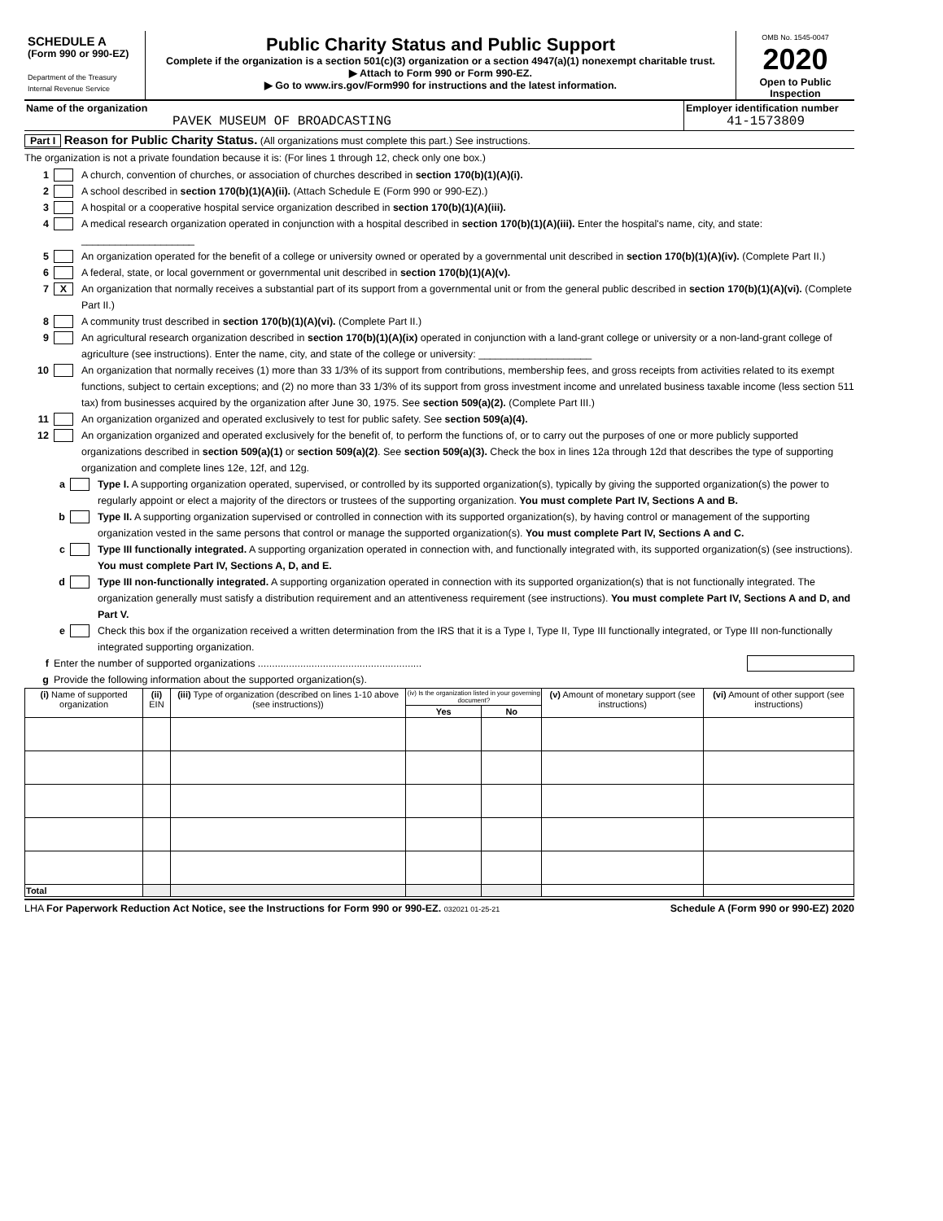SCHEDULE A
(Form 990 or 990-EZ)
Department of the Treasury
Internal Revenue Service
Public Charity Status and Public Support
Complete if the organization is a section 501(c)(3) organization or a section 4947(a)(1) nonexempt charitable trust.
▶ Attach to Form 990 or Form 990-EZ.
▶ Go to www.irs.gov/Form990 for instructions and the latest information.
OMB No. 1545-0047
2020
Open to Public
Inspection
Name of the organization
PAVEK MUSEUM OF BROADCASTING
Employer identification number
41-1573809
Part I Reason for Public Charity Status. (All organizations must complete this part.) See instructions.
The organization is not a private foundation because it is: (For lines 1 through 12, check only one box.)
1 A church, convention of churches, or association of churches described in section 170(b)(1)(A)(i).
2 A school described in section 170(b)(1)(A)(ii). (Attach Schedule E (Form 990 or 990-EZ).)
3 A hospital or a cooperative hospital service organization described in section 170(b)(1)(A)(iii).
4 A medical research organization operated in conjunction with a hospital described in section 170(b)(1)(A)(iii). Enter the hospital's name, city, and state: ____________________
5 An organization operated for the benefit of a college or university owned or operated by a governmental unit described in section 170(b)(1)(A)(iv). (Complete Part II.)
6 A federal, state, or local government or governmental unit described in section 170(b)(1)(A)(v).
7 X An organization that normally receives a substantial part of its support from a governmental unit or from the general public described in section 170(b)(1)(A)(vi). (Complete Part II.)
8 A community trust described in section 170(b)(1)(A)(vi). (Complete Part II.)
9 An agricultural research organization described in section 170(b)(1)(A)(ix) operated in conjunction with a land-grant college or university or a non-land-grant college of agriculture (see instructions). Enter the name, city, and state of the college or university: ____________________
10 An organization that normally receives (1) more than 33 1/3% of its support from contributions, membership fees, and gross receipts from activities related to its exempt functions, subject to certain exceptions; and (2) no more than 33 1/3% of its support from gross investment income and unrelated business taxable income (less section 511 tax) from businesses acquired by the organization after June 30, 1975. See section 509(a)(2). (Complete Part III.)
11 An organization organized and operated exclusively to test for public safety. See section 509(a)(4).
12 An organization organized and operated exclusively for the benefit of, to perform the functions of, or to carry out the purposes of one or more publicly supported organizations described in section 509(a)(1) or section 509(a)(2). See section 509(a)(3). Check the box in lines 12a through 12d that describes the type of supporting organization and complete lines 12e, 12f, and 12g.
a Type I. A supporting organization operated, supervised, or controlled by its supported organization(s), typically by giving the supported organization(s) the power to regularly appoint or elect a majority of the directors or trustees of the supporting organization. You must complete Part IV, Sections A and B.
b Type II. A supporting organization supervised or controlled in connection with its supported organization(s), by having control or management of the supporting organization vested in the same persons that control or manage the supported organization(s). You must complete Part IV, Sections A and C.
c Type III functionally integrated. A supporting organization operated in connection with, and functionally integrated with, its supported organization(s) (see instructions). You must complete Part IV, Sections A, D, and E.
d Type III non-functionally integrated. A supporting organization operated in connection with its supported organization(s) that is not functionally integrated. The organization generally must satisfy a distribution requirement and an attentiveness requirement (see instructions). You must complete Part IV, Sections A and D, and Part V.
e Check this box if the organization received a written determination from the IRS that it is a Type I, Type II, Type III functionally integrated, or Type III non-functionally integrated supporting organization.
f Enter the number of supported organizations ..........................................................
g Provide the following information about the supported organization(s).
| (i) Name of supported organization | (ii) EIN | (iii) Type of organization (described on lines 1-10 above (see instructions)) | (iv) Is the organization listed in your governing document? | | (v) Amount of monetary support (see instructions) | (vi) Amount of other support (see instructions) |
| --- | --- | --- | --- | --- | --- | --- |
| | | | Yes | No | | |
| Total | | | | | | |
LHA For Paperwork Reduction Act Notice, see the Instructions for Form 990 or 990-EZ. 032021 01-25-21 Schedule A (Form 990 or 990-EZ) 2020